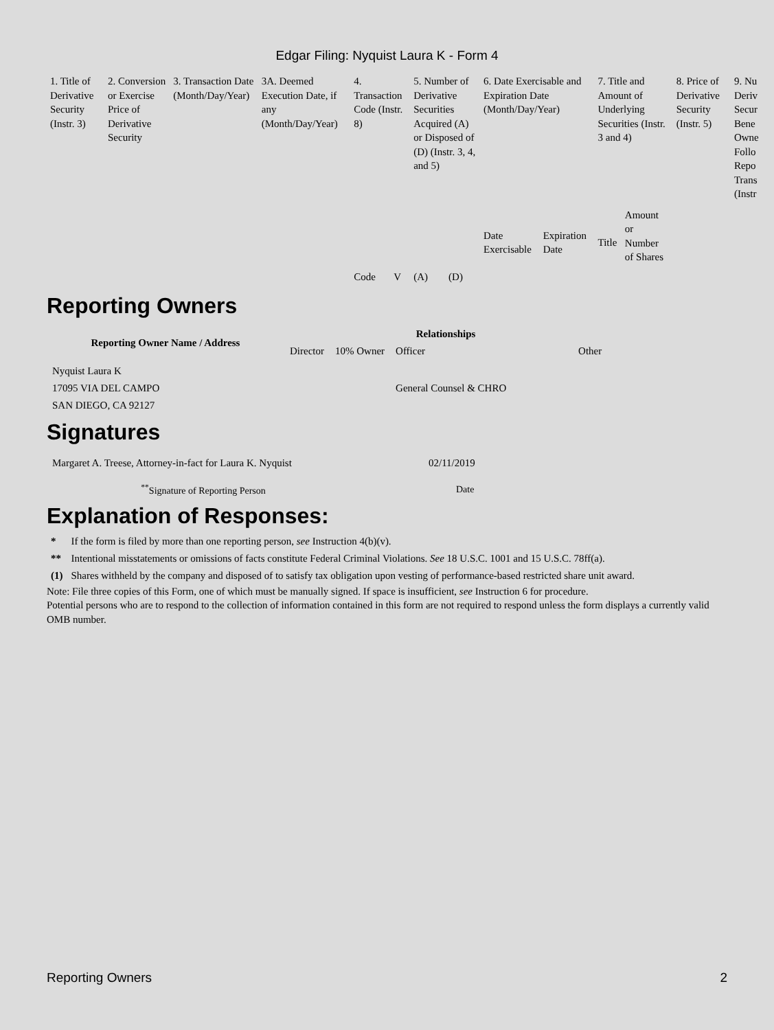Edgar Filing: Nyquist Laura K - Form 4
| 1. Title of Derivative Security (Instr. 3) | 2. Conversion or Exercise Price of Derivative Security | 3. Transaction Date (Month/Day/Year) | 3A. Deemed Execution Date, if any (Month/Day/Year) | 4. Transaction Code (Instr. 8) | | 5. Number of Derivative Securities Acquired (A) or Disposed of (D) (Instr. 3, 4, and 5) | | 6. Date Exercisable and Expiration Date (Month/Day/Year) | | 7. Title and Amount of Underlying Securities (Instr. 3 and 4) | | 8. Price of Derivative Security (Instr. 5) | 9. Nu Deriv Secur Bene Owne Follo Repo Trans (Instr |
| | | | | Code | V | (A) | (D) | Date Exercisable | Expiration Date | Title | Amount or Number of Shares | | |
Reporting Owners
| Reporting Owner Name / Address | Relationships | | | |
| --- | --- | --- | --- | --- |
| | Director | 10% Owner | Officer | Other |
| Nyquist Laura K 17095 VIA DEL CAMPO SAN DIEGO, CA 92127 | | | General Counsel & CHRO | |
Signatures
| Margaret A. Treese, Attorney-in-fact for Laura K. Nyquist | 02/11/2019 |
| <sup>**</sup> Signature of Reporting Person | Date |
Explanation of Responses:
| * | If the form is filed by more than one reporting person, see Instruction 4(b)(v). |
| ** | Intentional misstatements or omissions of facts constitute Federal Criminal Violations. See 18 U.S.C. 1001 and 15 U.S.C. 78ff(a). |
| (1) | Shares withheld by the company and disposed of to satisfy tax obligation upon vesting of performance-based restricted share unit award. |
Note: File three copies of this Form, one of which must be manually signed. If space is insufficient, see Instruction 6 for procedure.
Potential persons who are to respond to the collection of information contained in this form are not required to respond unless the form displays a currently valid OMB number.
Reporting Owners 2